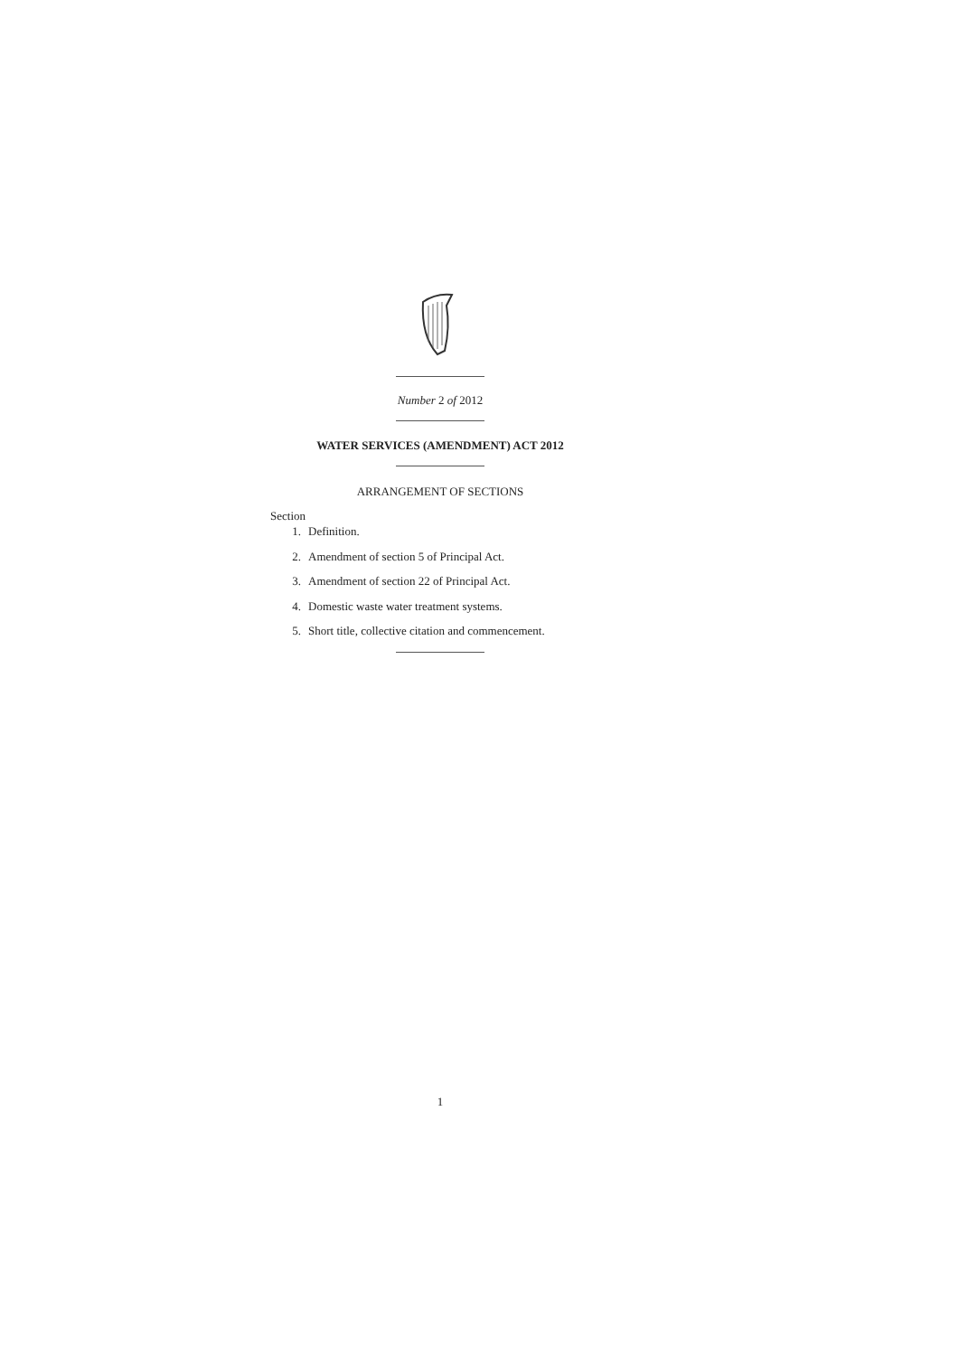Number 2 of 2012
WATER SERVICES (AMENDMENT) ACT 2012
ARRANGEMENT OF SECTIONS
Section
1. Definition.
2. Amendment of section 5 of Principal Act.
3. Amendment of section 22 of Principal Act.
4. Domestic waste water treatment systems.
5. Short title, collective citation and commencement.
1